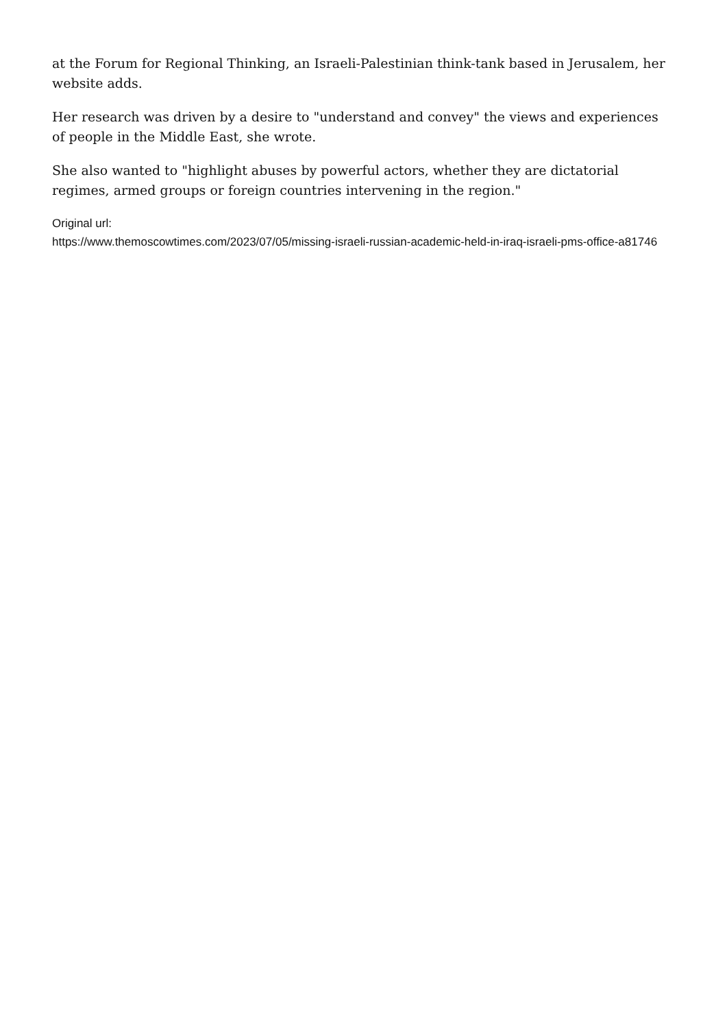at the Forum for Regional Thinking, an Israeli-Palestinian think-tank based in Jerusalem, her website adds.
Her research was driven by a desire to "understand and convey" the views and experiences of people in the Middle East, she wrote.
She also wanted to "highlight abuses by powerful actors, whether they are dictatorial regimes, armed groups or foreign countries intervening in the region."
Original url:
https://www.themoscowtimes.com/2023/07/05/missing-israeli-russian-academic-held-in-iraq-israeli-pms-office-a81746